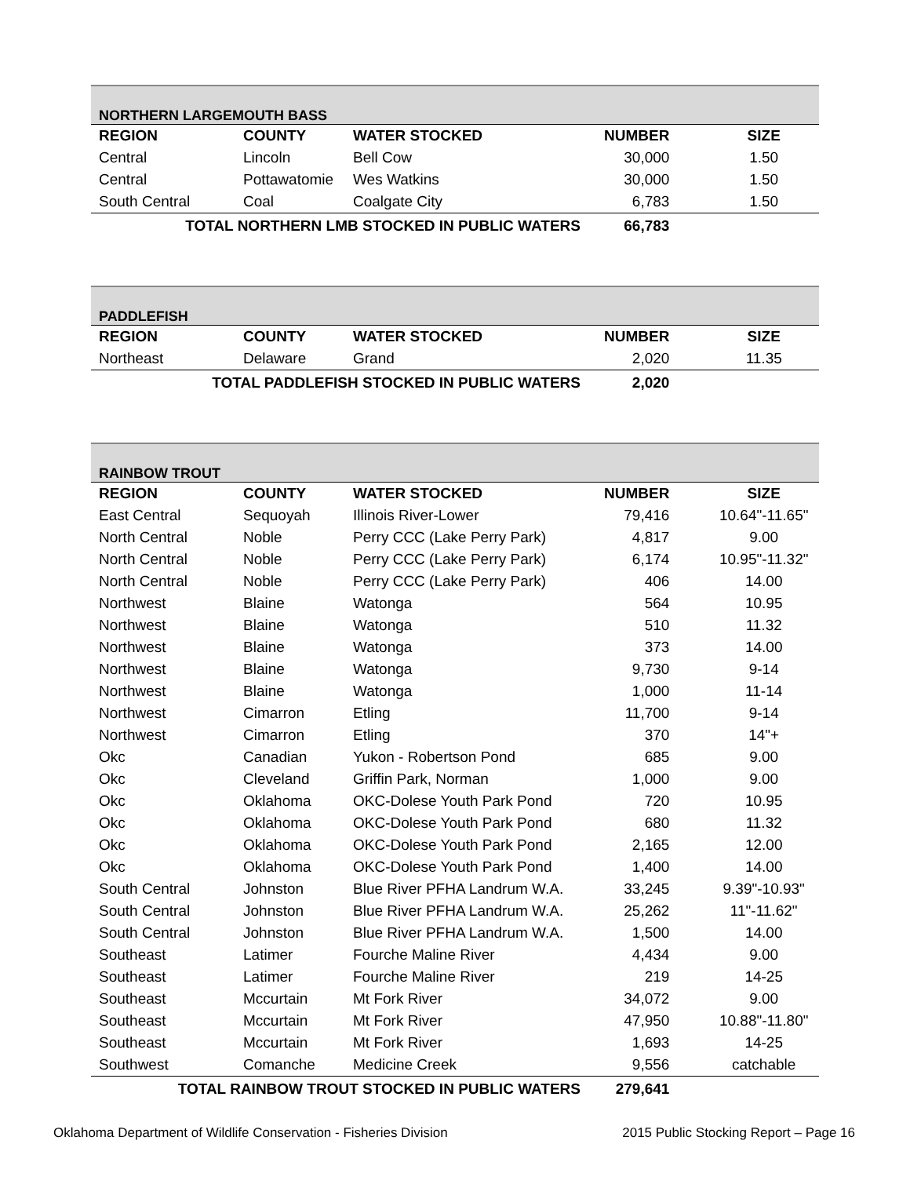| NORTHERN LARGEMOUTH BASS | | | | |
| --- | --- | --- | --- | --- |
| REGION | COUNTY | WATER STOCKED | NUMBER | SIZE |
| Central | Lincoln | Bell Cow | 30,000 | 1.50 |
| Central | Pottawatomie | Wes Watkins | 30,000 | 1.50 |
| South Central | Coal | Coalgate City | 6,783 | 1.50 |
| TOTAL NORTHERN LMB STOCKED IN PUBLIC WATERS | | | 66,783 | |
| PADDLEFISH | | | | |
| --- | --- | --- | --- | --- |
| REGION | COUNTY | WATER STOCKED | NUMBER | SIZE |
| Northeast | Delaware | Grand | 2,020 | 11.35 |
| TOTAL PADDLEFISH STOCKED IN PUBLIC WATERS | | | 2,020 | |
| RAINBOW TROUT | | | | |
| --- | --- | --- | --- | --- |
| REGION | COUNTY | WATER STOCKED | NUMBER | SIZE |
| East Central | Sequoyah | Illinois River-Lower | 79,416 | 10.64"-11.65" |
| North Central | Noble | Perry CCC (Lake Perry Park) | 4,817 | 9.00 |
| North Central | Noble | Perry CCC (Lake Perry Park) | 6,174 | 10.95"-11.32" |
| North Central | Noble | Perry CCC (Lake Perry Park) | 406 | 14.00 |
| Northwest | Blaine | Watonga | 564 | 10.95 |
| Northwest | Blaine | Watonga | 510 | 11.32 |
| Northwest | Blaine | Watonga | 373 | 14.00 |
| Northwest | Blaine | Watonga | 9,730 | 9-14 |
| Northwest | Blaine | Watonga | 1,000 | 11-14 |
| Northwest | Cimarron | Etling | 11,700 | 9-14 |
| Northwest | Cimarron | Etling | 370 | 14"+ |
| Okc | Canadian | Yukon - Robertson Pond | 685 | 9.00 |
| Okc | Cleveland | Griffin Park, Norman | 1,000 | 9.00 |
| Okc | Oklahoma | OKC-Dolese Youth Park Pond | 720 | 10.95 |
| Okc | Oklahoma | OKC-Dolese Youth Park Pond | 680 | 11.32 |
| Okc | Oklahoma | OKC-Dolese Youth Park Pond | 2,165 | 12.00 |
| Okc | Oklahoma | OKC-Dolese Youth Park Pond | 1,400 | 14.00 |
| South Central | Johnston | Blue River PFHA Landrum W.A. | 33,245 | 9.39"-10.93" |
| South Central | Johnston | Blue River PFHA Landrum W.A. | 25,262 | 11"-11.62" |
| South Central | Johnston | Blue River PFHA Landrum W.A. | 1,500 | 14.00 |
| Southeast | Latimer | Fourche Maline River | 4,434 | 9.00 |
| Southeast | Latimer | Fourche Maline River | 219 | 14-25 |
| Southeast | Mccurtain | Mt Fork River | 34,072 | 9.00 |
| Southeast | Mccurtain | Mt Fork River | 47,950 | 10.88"-11.80" |
| Southeast | Mccurtain | Mt Fork River | 1,693 | 14-25 |
| Southwest | Comanche | Medicine Creek | 9,556 | catchable |
| TOTAL RAINBOW TROUT STOCKED IN PUBLIC WATERS | | | 279,641 | |
Oklahoma Department of Wildlife Conservation - Fisheries Division 2015 Public Stocking Report – Page 16